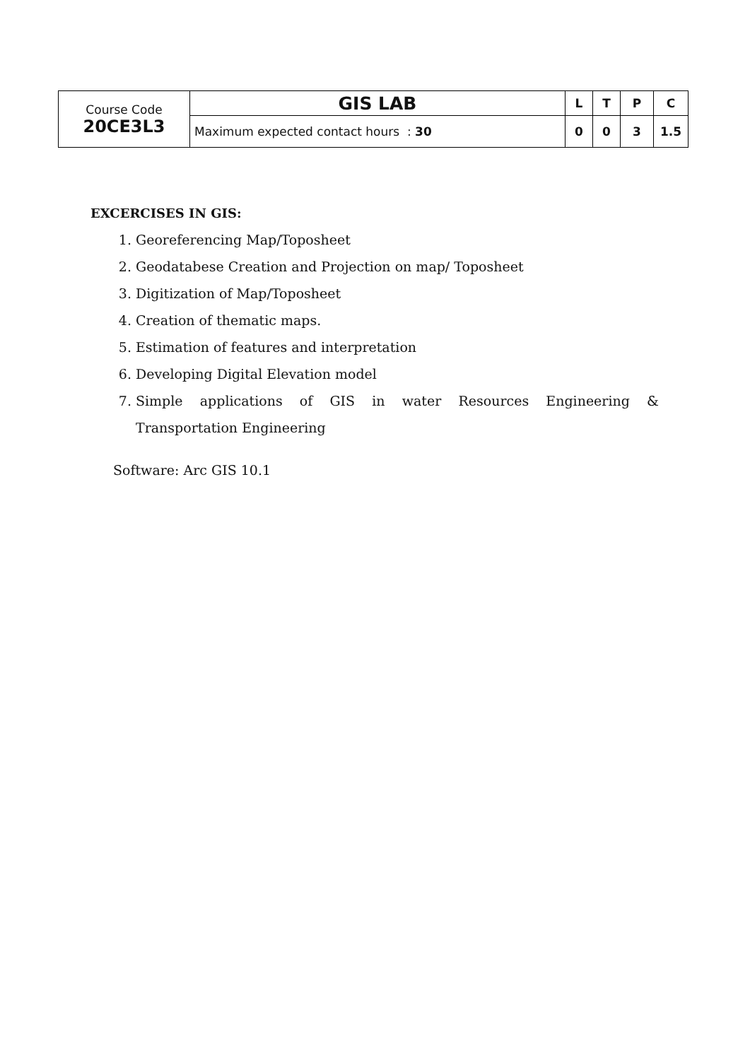| Course Code 20CE3L3 | GIS LAB | L | T | P | C |
| | Maximum expected contact hours : 30 | 0 | 0 | 3 | 1.5 |
EXCERCISES IN GIS:
1. Georeferencing Map/Toposheet
2. Geodatabese Creation and Projection on map/ Toposheet
3. Digitization of Map/Toposheet
4. Creation of thematic maps.
5. Estimation of features and interpretation
6. Developing Digital Elevation model
7. Simple applications of GIS in water Resources Engineering & Transportation Engineering
Software: Arc GIS 10.1